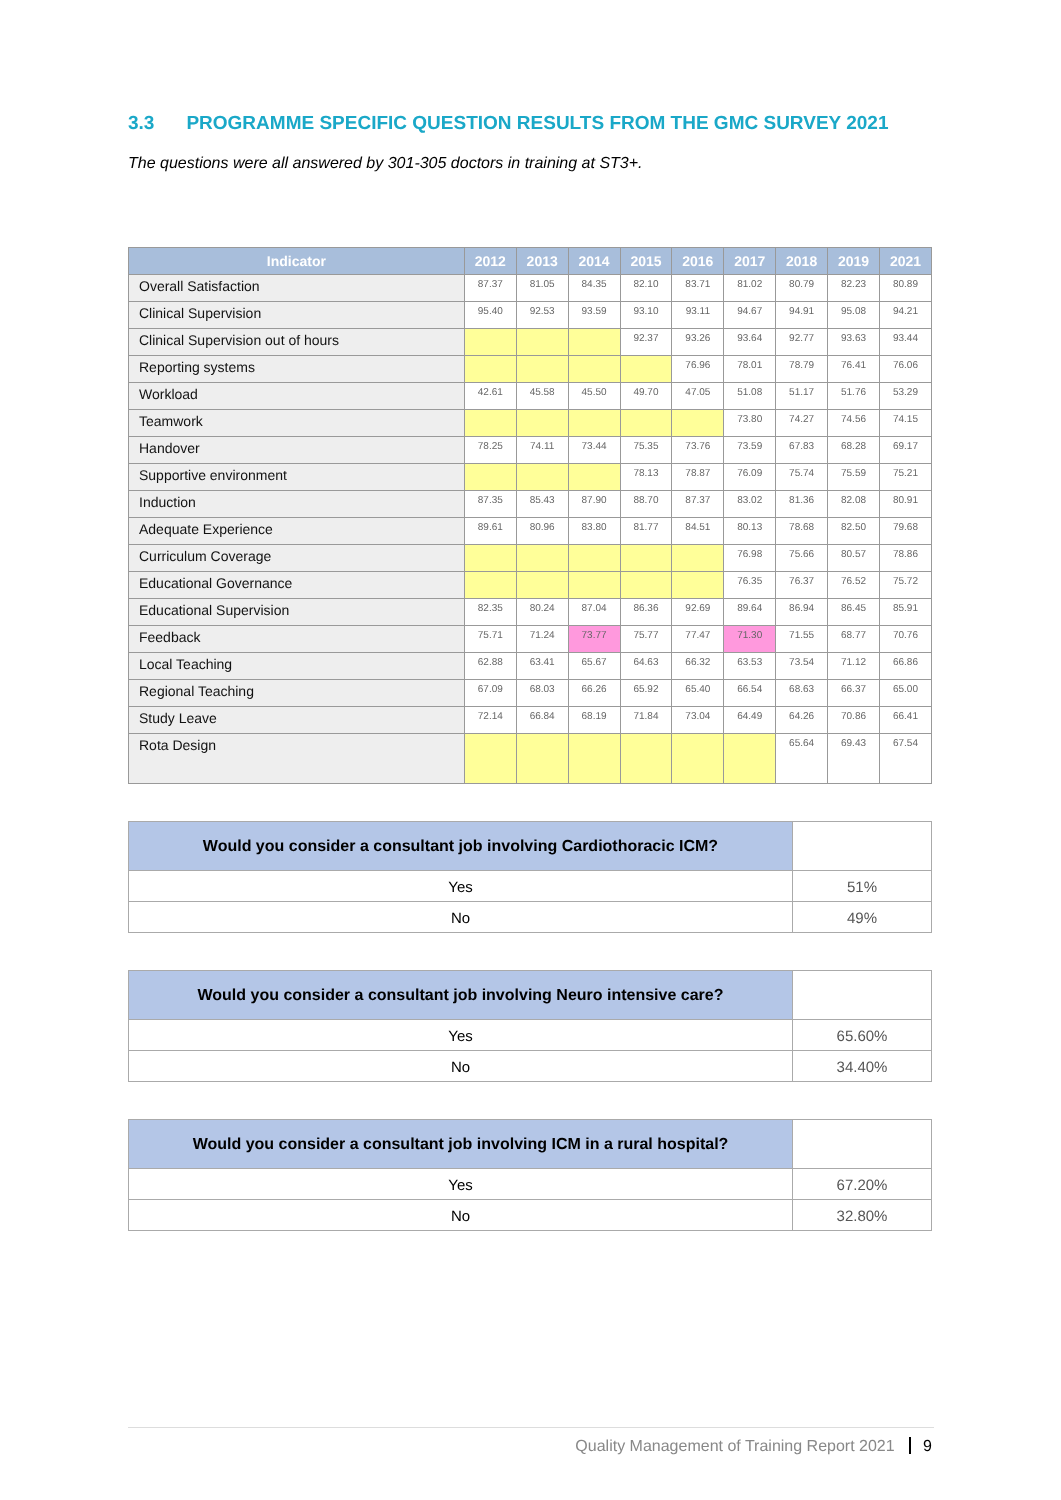3.3 PROGRAMME SPECIFIC QUESTION RESULTS FROM THE GMC SURVEY 2021
The questions were all answered by 301-305 doctors in training at ST3+.
| Indicator | 2012 | 2013 | 2014 | 2015 | 2016 | 2017 | 2018 | 2019 | 2021 |
| --- | --- | --- | --- | --- | --- | --- | --- | --- | --- |
| Overall Satisfaction | 87.37 | 81.05 | 84.35 | 82.10 | 83.71 | 81.02 | 80.79 | 82.23 | 80.89 |
| Clinical Supervision | 95.40 | 92.53 | 93.59 | 93.10 | 93.11 | 94.67 | 94.91 | 95.08 | 94.21 |
| Clinical Supervision out of hours | | | | 92.37 | 93.26 | 93.64 | 92.77 | 93.63 | 93.44 |
| Reporting systems | | | | | 76.96 | 78.01 | 78.79 | 76.41 | 76.06 |
| Workload | 42.61 | 45.58 | 45.50 | 49.70 | 47.05 | 51.08 | 51.17 | 51.76 | 53.29 |
| Teamwork | | | | | | 73.80 | 74.27 | 74.56 | 74.15 |
| Handover | 78.25 | 74.11 | 73.44 | 75.35 | 73.76 | 73.59 | 67.83 | 68.28 | 69.17 |
| Supportive environment | | | | 78.13 | 78.87 | 76.09 | 75.74 | 75.59 | 75.21 |
| Induction | 87.35 | 85.43 | 87.90 | 88.70 | 87.37 | 83.02 | 81.36 | 82.08 | 80.91 |
| Adequate Experience | 89.61 | 80.96 | 83.80 | 81.77 | 84.51 | 80.13 | 78.68 | 82.50 | 79.68 |
| Curriculum Coverage | | | | | | 76.98 | 75.66 | 80.57 | 78.86 |
| Educational Governance | | | | | | 76.35 | 76.37 | 76.52 | 75.72 |
| Educational Supervision | 82.35 | 80.24 | 87.04 | 86.36 | 92.69 | 89.64 | 86.94 | 86.45 | 85.91 |
| Feedback | 75.71 | 71.24 | 73.77 | 75.77 | 77.47 | 71.30 | 71.55 | 68.77 | 70.76 |
| Local Teaching | 62.88 | 63.41 | 65.67 | 64.63 | 66.32 | 63.53 | 73.54 | 71.12 | 66.86 |
| Regional Teaching | 67.09 | 68.03 | 66.26 | 65.92 | 65.40 | 66.54 | 68.63 | 66.37 | 65.00 |
| Study Leave | 72.14 | 66.84 | 68.19 | 71.84 | 73.04 | 64.49 | 64.26 | 70.86 | 66.41 |
| Rota Design | | | | | | | 65.64 | 69.43 | 67.54 |
| Would you consider a consultant job involving Cardiothoracic ICM? | |
| --- | --- |
| Yes | 51% |
| No | 49% |
| Would you consider a consultant job involving Neuro intensive care? | |
| --- | --- |
| Yes | 65.60% |
| No | 34.40% |
| Would you consider a consultant job involving ICM in a rural hospital? | |
| --- | --- |
| Yes | 67.20% |
| No | 32.80% |
Quality Management of Training Report 2021 9